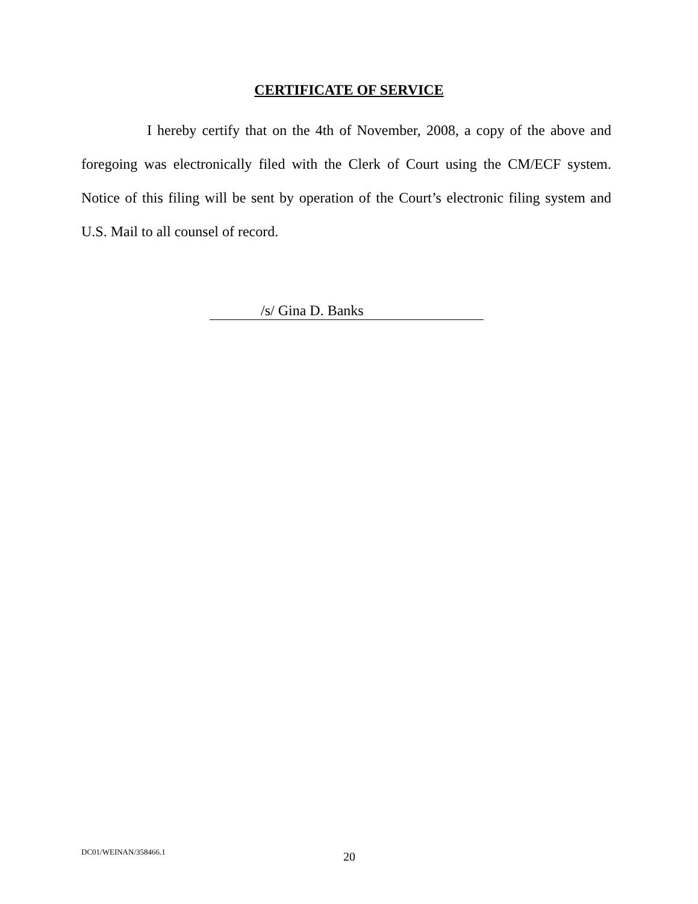CERTIFICATE OF SERVICE
I hereby certify that on the 4th of November, 2008, a copy of the above and foregoing was electronically filed with the Clerk of Court using the CM/ECF system. Notice of this filing will be sent by operation of the Court’s electronic filing system and U.S. Mail to all counsel of record.
/s/ Gina D. Banks
DC01/WEINAN/358466.1
20